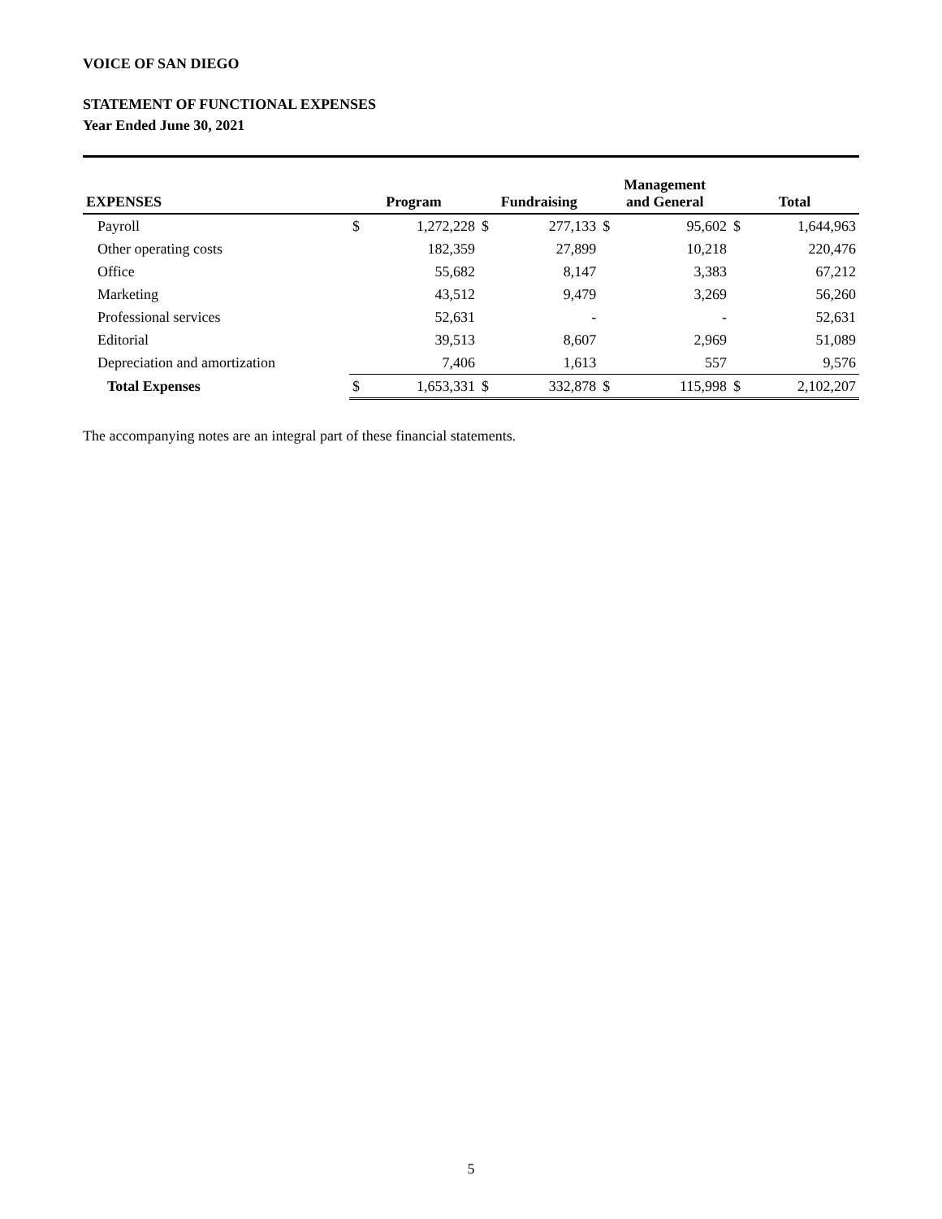VOICE OF SAN DIEGO
STATEMENT OF FUNCTIONAL EXPENSES
Year Ended June 30, 2021
| EXPENSES | Program | | Fundraising | | Management and General | | Total | |
| --- | --- | --- | --- | --- | --- | --- | --- | --- |
| Payroll | $ | 1,272,228 | $ | 277,133 | $ | 95,602 | $ | 1,644,963 |
| Other operating costs | | 182,359 | | 27,899 | | 10,218 | | 220,476 |
| Office | | 55,682 | | 8,147 | | 3,383 | | 67,212 |
| Marketing | | 43,512 | | 9,479 | | 3,269 | | 56,260 |
| Professional services | | 52,631 | | - | | - | | 52,631 |
| Editorial | | 39,513 | | 8,607 | | 2,969 | | 51,089 |
| Depreciation and amortization | | 7,406 | | 1,613 | | 557 | | 9,576 |
| Total Expenses | $ | 1,653,331 | $ | 332,878 | $ | 115,998 | $ | 2,102,207 |
The accompanying notes are an integral part of these financial statements.
5